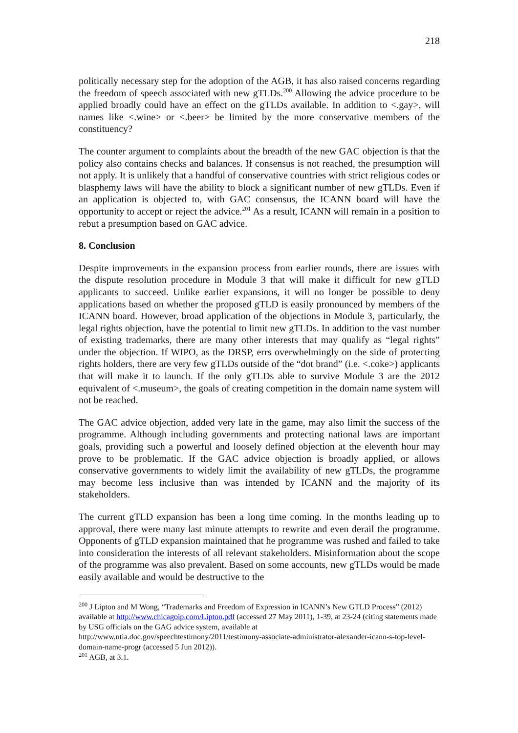218
politically necessary step for the adoption of the AGB, it has also raised concerns regarding the freedom of speech associated with new gTLDs.<sup>200</sup> Allowing the advice procedure to be applied broadly could have an effect on the gTLDs available. In addition to <.gay>, will names like <.wine> or <.beer> be limited by the more conservative members of the constituency?
The counter argument to complaints about the breadth of the new GAC objection is that the policy also contains checks and balances. If consensus is not reached, the presumption will not apply. It is unlikely that a handful of conservative countries with strict religious codes or blasphemy laws will have the ability to block a significant number of new gTLDs. Even if an application is objected to, with GAC consensus, the ICANN board will have the opportunity to accept or reject the advice.<sup>201</sup> As a result, ICANN will remain in a position to rebut a presumption based on GAC advice.
8. Conclusion
Despite improvements in the expansion process from earlier rounds, there are issues with the dispute resolution procedure in Module 3 that will make it difficult for new gTLD applicants to succeed. Unlike earlier expansions, it will no longer be possible to deny applications based on whether the proposed gTLD is easily pronounced by members of the ICANN board. However, broad application of the objections in Module 3, particularly, the legal rights objection, have the potential to limit new gTLDs. In addition to the vast number of existing trademarks, there are many other interests that may qualify as “legal rights” under the objection. If WIPO, as the DRSP, errs overwhelmingly on the side of protecting rights holders, there are very few gTLDs outside of the “dot brand” (i.e. <.coke>) applicants that will make it to launch. If the only gTLDs able to survive Module 3 are the 2012 equivalent of <.museum>, the goals of creating competition in the domain name system will not be reached.
The GAC advice objection, added very late in the game, may also limit the success of the programme. Although including governments and protecting national laws are important goals, providing such a powerful and loosely defined objection at the eleventh hour may prove to be problematic. If the GAC advice objection is broadly applied, or allows conservative governments to widely limit the availability of new gTLDs, the programme may become less inclusive than was intended by ICANN and the majority of its stakeholders.
The current gTLD expansion has been a long time coming. In the months leading up to approval, there were many last minute attempts to rewrite and even derail the programme. Opponents of gTLD expansion maintained that he programme was rushed and failed to take into consideration the interests of all relevant stakeholders. Misinformation about the scope of the programme was also prevalent. Based on some accounts, new gTLDs would be made easily available and would be destructive to the
<sup>200</sup> J Lipton and M Wong, “Trademarks and Freedom of Expression in ICANN’s New GTLD Process” (2012) available at http://www.chicagoip.com/Lipton.pdf (accessed 27 May 2011), 1-39, at 23-24 (citing statements made by USG officials on the GAG advice system, available at http://www.ntia.doc.gov/speechtestimony/2011/testimony-associate-administrator-alexander-icann-s-top-level-domain-name-progr (accessed 5 Jun 2012)).
<sup>201</sup> AGB, at 3.1.